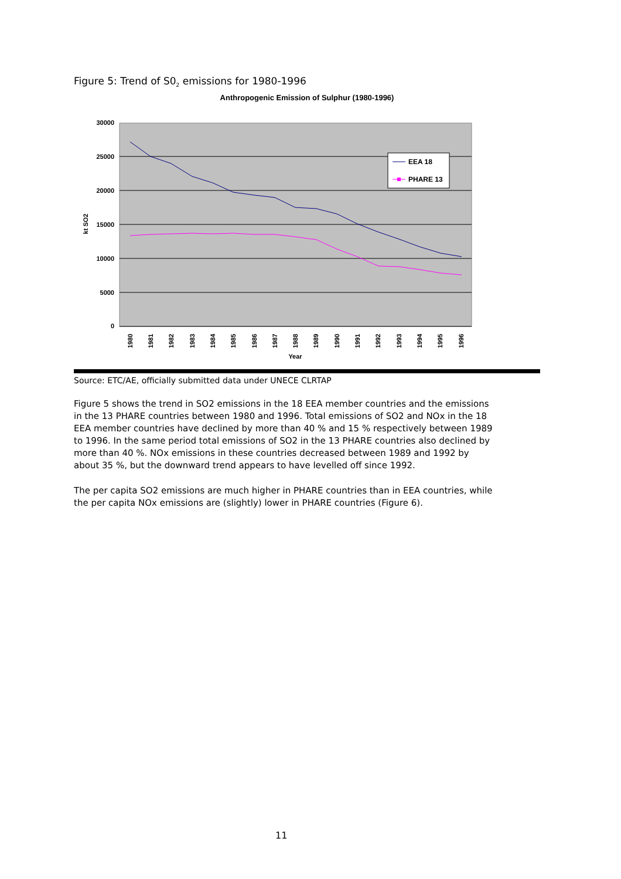Figure 5: Trend of S0<sub>2</sub> emissions for 1980-1996
Anthropogenic Emission of Sulphur (1980-1996)
30000
25000
20000
15000
10000
5000
0
kt SO2
1980
1981
1982
1983
1984
1985
1986
1987
1988
1989
1990
1991
1992
1993
1994
1995
1996
Year
EEA 18
PHARE 13
Source: ETC/AE, officially submitted data under UNECE CLRTAP
Figure 5 shows the trend in SO2 emissions in the 18 EEA member countries and the emissions in the 13 PHARE countries between 1980 and 1996. Total emissions of SO2 and NOx in the 18 EEA member countries have declined by more than 40 % and 15 % respectively between 1989 to 1996. In the same period total emissions of SO2 in the 13 PHARE countries also declined by more than 40 %. NOx emissions in these countries decreased between 1989 and 1992 by about 35 %, but the downward trend appears to have levelled off since 1992.
The per capita SO2 emissions are much higher in PHARE countries than in EEA countries, while the per capita NOx emissions are (slightly) lower in PHARE countries (Figure 6).
11